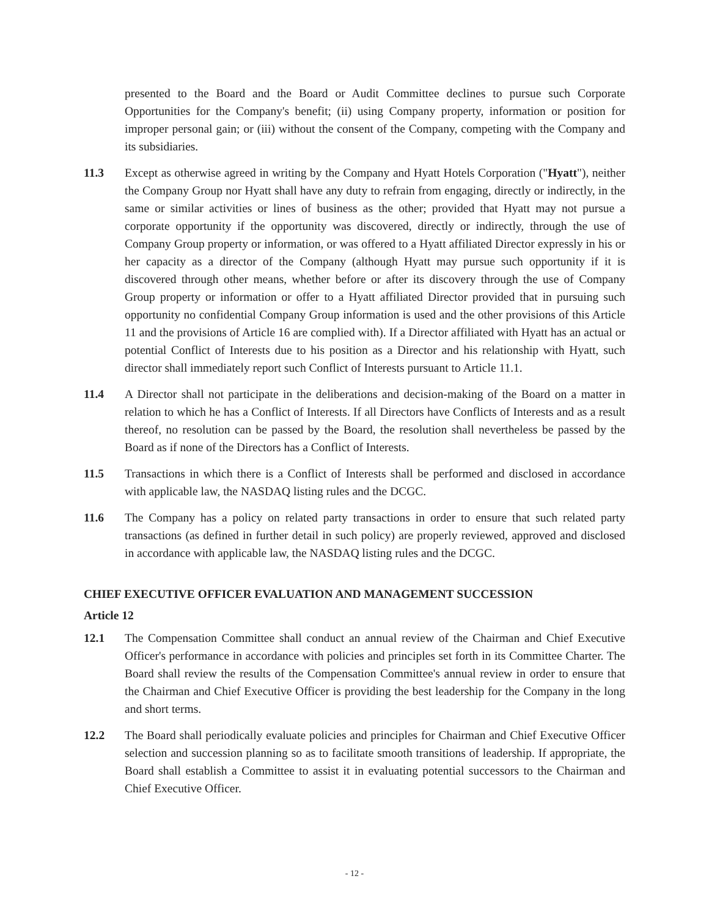presented to the Board and the Board or Audit Committee declines to pursue such Corporate Opportunities for the Company's benefit; (ii) using Company property, information or position for improper personal gain; or (iii) without the consent of the Company, competing with the Company and its subsidiaries.
11.3 Except as otherwise agreed in writing by the Company and Hyatt Hotels Corporation ("Hyatt"), neither the Company Group nor Hyatt shall have any duty to refrain from engaging, directly or indirectly, in the same or similar activities or lines of business as the other; provided that Hyatt may not pursue a corporate opportunity if the opportunity was discovered, directly or indirectly, through the use of Company Group property or information, or was offered to a Hyatt affiliated Director expressly in his or her capacity as a director of the Company (although Hyatt may pursue such opportunity if it is discovered through other means, whether before or after its discovery through the use of Company Group property or information or offer to a Hyatt affiliated Director provided that in pursuing such opportunity no confidential Company Group information is used and the other provisions of this Article 11 and the provisions of Article 16 are complied with). If a Director affiliated with Hyatt has an actual or potential Conflict of Interests due to his position as a Director and his relationship with Hyatt, such director shall immediately report such Conflict of Interests pursuant to Article 11.1.
11.4 A Director shall not participate in the deliberations and decision-making of the Board on a matter in relation to which he has a Conflict of Interests. If all Directors have Conflicts of Interests and as a result thereof, no resolution can be passed by the Board, the resolution shall nevertheless be passed by the Board as if none of the Directors has a Conflict of Interests.
11.5 Transactions in which there is a Conflict of Interests shall be performed and disclosed in accordance with applicable law, the NASDAQ listing rules and the DCGC.
11.6 The Company has a policy on related party transactions in order to ensure that such related party transactions (as defined in further detail in such policy) are properly reviewed, approved and disclosed in accordance with applicable law, the NASDAQ listing rules and the DCGC.
CHIEF EXECUTIVE OFFICER EVALUATION AND MANAGEMENT SUCCESSION
Article 12
12.1 The Compensation Committee shall conduct an annual review of the Chairman and Chief Executive Officer's performance in accordance with policies and principles set forth in its Committee Charter. The Board shall review the results of the Compensation Committee's annual review in order to ensure that the Chairman and Chief Executive Officer is providing the best leadership for the Company in the long and short terms.
12.2 The Board shall periodically evaluate policies and principles for Chairman and Chief Executive Officer selection and succession planning so as to facilitate smooth transitions of leadership. If appropriate, the Board shall establish a Committee to assist it in evaluating potential successors to the Chairman and Chief Executive Officer.
- 12 -